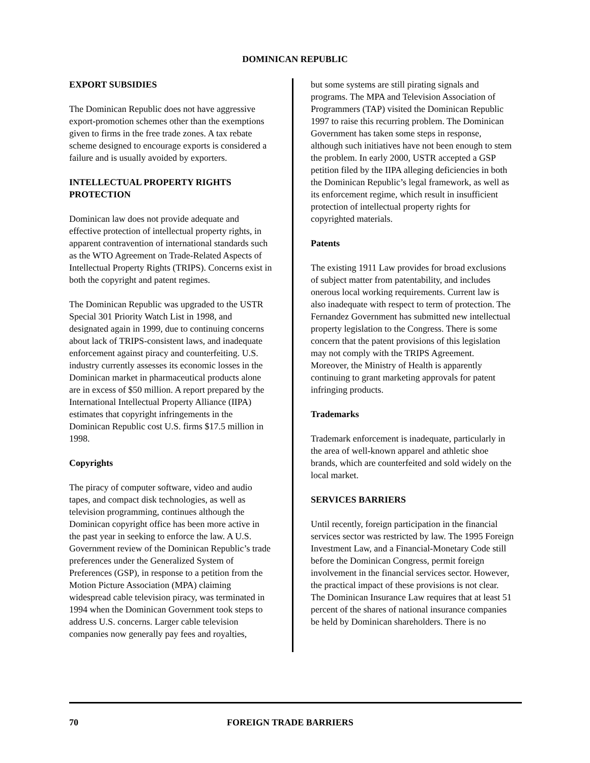DOMINICAN REPUBLIC
EXPORT SUBSIDIES
The Dominican Republic does not have aggressive export-promotion schemes other than the exemptions given to firms in the free trade zones. A tax rebate scheme designed to encourage exports is considered a failure and is usually avoided by exporters.
INTELLECTUAL PROPERTY RIGHTS PROTECTION
Dominican law does not provide adequate and effective protection of intellectual property rights, in apparent contravention of international standards such as the WTO Agreement on Trade-Related Aspects of Intellectual Property Rights (TRIPS). Concerns exist in both the copyright and patent regimes.
The Dominican Republic was upgraded to the USTR Special 301 Priority Watch List in 1998, and designated again in 1999, due to continuing concerns about lack of TRIPS-consistent laws, and inadequate enforcement against piracy and counterfeiting. U.S. industry currently assesses its economic losses in the Dominican market in pharmaceutical products alone are in excess of $50 million. A report prepared by the International Intellectual Property Alliance (IIPA) estimates that copyright infringements in the Dominican Republic cost U.S. firms $17.5 million in 1998.
Copyrights
The piracy of computer software, video and audio tapes, and compact disk technologies, as well as television programming, continues although the Dominican copyright office has been more active in the past year in seeking to enforce the law. A U.S. Government review of the Dominican Republic’s trade preferences under the Generalized System of Preferences (GSP), in response to a petition from the Motion Picture Association (MPA) claiming widespread cable television piracy, was terminated in 1994 when the Dominican Government took steps to address U.S. concerns. Larger cable television companies now generally pay fees and royalties,
but some systems are still pirating signals and programs. The MPA and Television Association of Programmers (TAP) visited the Dominican Republic 1997 to raise this recurring problem. The Dominican Government has taken some steps in response, although such initiatives have not been enough to stem the problem. In early 2000, USTR accepted a GSP petition filed by the IIPA alleging deficiencies in both the Dominican Republic’s legal framework, as well as its enforcement regime, which result in insufficient protection of intellectual property rights for copyrighted materials.
Patents
The existing 1911 Law provides for broad exclusions of subject matter from patentability, and includes onerous local working requirements. Current law is also inadequate with respect to term of protection. The Fernandez Government has submitted new intellectual property legislation to the Congress. There is some concern that the patent provisions of this legislation may not comply with the TRIPS Agreement. Moreover, the Ministry of Health is apparently continuing to grant marketing approvals for patent infringing products.
Trademarks
Trademark enforcement is inadequate, particularly in the area of well-known apparel and athletic shoe brands, which are counterfeited and sold widely on the local market.
SERVICES BARRIERS
Until recently, foreign participation in the financial services sector was restricted by law. The 1995 Foreign Investment Law, and a Financial-Monetary Code still before the Dominican Congress, permit foreign involvement in the financial services sector. However, the practical impact of these provisions is not clear. The Dominican Insurance Law requires that at least 51 percent of the shares of national insurance companies be held by Dominican shareholders. There is no
70 FOREIGN TRADE BARRIERS